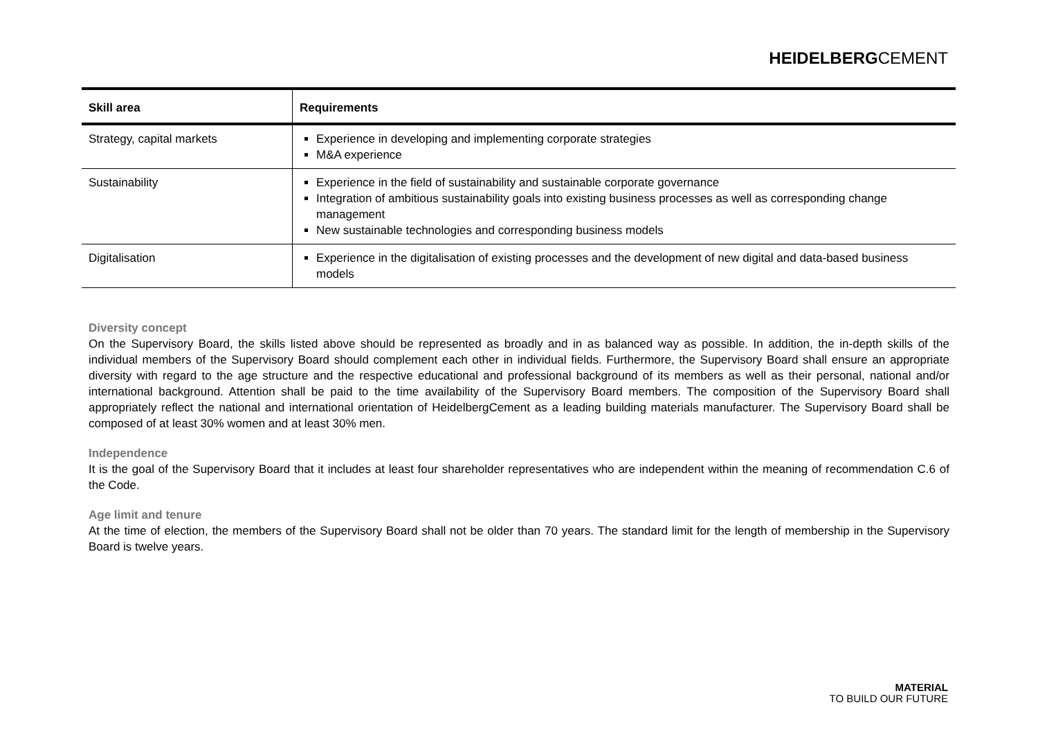HEIDELBERGCEMENT
| Skill area | Requirements |
| --- | --- |
| Strategy, capital markets | Experience in developing and implementing corporate strategies M&A experience |
| Sustainability | Experience in the field of sustainability and sustainable corporate governance Integration of ambitious sustainability goals into existing business processes as well as corresponding change management New sustainable technologies and corresponding business models |
| Digitalisation | Experience in the digitalisation of existing processes and the development of new digital and data-based business models |
Diversity concept
On the Supervisory Board, the skills listed above should be represented as broadly and in as balanced way as possible. In addition, the in-depth skills of the individual members of the Supervisory Board should complement each other in individual fields. Furthermore, the Supervisory Board shall ensure an appropriate diversity with regard to the age structure and the respective educational and professional background of its members as well as their personal, national and/or international background. Attention shall be paid to the time availability of the Supervisory Board members. The composition of the Supervisory Board shall appropriately reflect the national and international orientation of HeidelbergCement as a leading building materials manufacturer. The Supervisory Board shall be composed of at least 30% women and at least 30% men.
Independence
It is the goal of the Supervisory Board that it includes at least four shareholder representatives who are independent within the meaning of recommendation C.6 of the Code.
Age limit and tenure
At the time of election, the members of the Supervisory Board shall not be older than 70 years. The standard limit for the length of membership in the Supervisory Board is twelve years.
MATERIAL
TO BUILD OUR FUTURE